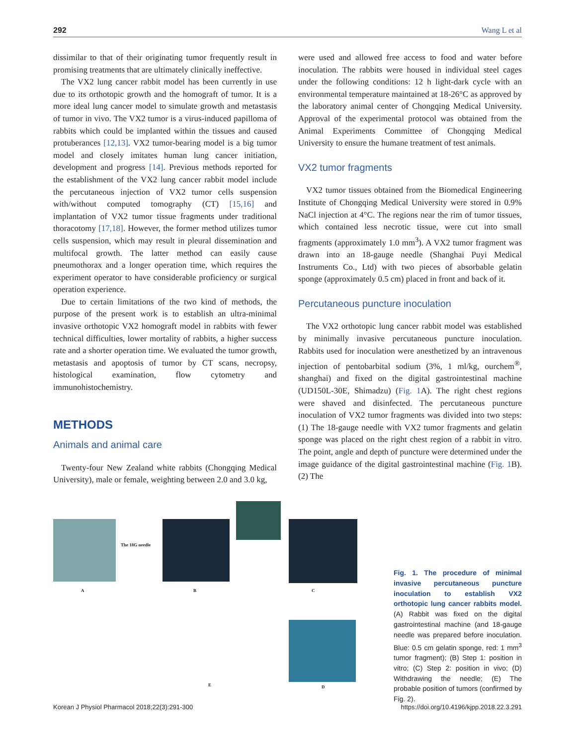292 Wang L et al
dissimilar to that of their originating tumor frequently result in promising treatments that are ultimately clinically ineffective.
The VX2 lung cancer rabbit model has been currently in use due to its orthotopic growth and the homograft of tumor. It is a more ideal lung cancer model to simulate growth and metastasis of tumor in vivo. The VX2 tumor is a virus-induced papilloma of rabbits which could be implanted within the tissues and caused protuberances [12,13]. VX2 tumor-bearing model is a big tumor model and closely imitates human lung cancer initiation, development and progress [14]. Previous methods reported for the establishment of the VX2 lung cancer rabbit model include the percutaneous injection of VX2 tumor cells suspension with/without computed tomography (CT) [15,16] and implantation of VX2 tumor tissue fragments under traditional thoracotomy [17,18]. However, the former method utilizes tumor cells suspension, which may result in pleural dissemination and multifocal growth. The latter method can easily cause pneumothorax and a longer operation time, which requires the experiment operator to have considerable proficiency or surgical operation experience.
Due to certain limitations of the two kind of methods, the purpose of the present work is to establish an ultra-minimal invasive orthotopic VX2 homograft model in rabbits with fewer technical difficulties, lower mortality of rabbits, a higher success rate and a shorter operation time. We evaluated the tumor growth, metastasis and apoptosis of tumor by CT scans, necropsy, histological examination, flow cytometry and immunohistochemistry.
METHODS
Animals and animal care
Twenty-four New Zealand white rabbits (Chongqing Medical University), male or female, weighting between 2.0 and 3.0 kg,
were used and allowed free access to food and water before inoculation. The rabbits were housed in individual steel cages under the following conditions: 12 h light-dark cycle with an environmental temperature maintained at 18-26°C as approved by the laboratory animal center of Chongqing Medical University. Approval of the experimental protocol was obtained from the Animal Experiments Committee of Chongqing Medical University to ensure the humane treatment of test animals.
VX2 tumor fragments
VX2 tumor tissues obtained from the Biomedical Engineering Institute of Chongqing Medical University were stored in 0.9% NaCl injection at 4°C. The regions near the rim of tumor tissues, which contained less necrotic tissue, were cut into small fragments (approximately 1.0 mm<sup>3</sup>). A VX2 tumor fragment was drawn into an 18-gauge needle (Shanghai Puyi Medical Instruments Co., Ltd) with two pieces of absorbable gelatin sponge (approximately 0.5 cm) placed in front and back of it.
Percutaneous puncture inoculation
The VX2 orthotopic lung cancer rabbit model was established by minimally invasive percutaneous puncture inoculation. Rabbits used for inoculation were anesthetized by an intravenous injection of pentobarbital sodium (3%, 1 ml/kg, ourchem<sup>®</sup>, shanghai) and fixed on the digital gastrointestinal machine (UD150L-30E, Shimadzu) (Fig. 1 A). The right chest regions were shaved and disinfected. The percutaneous puncture inoculation of VX2 tumor fragments was divided into two steps: (1) The 18-gauge needle with VX2 tumor fragments and gelatin sponge was placed on the right chest region of a rabbit in vitro. The point, angle and depth of puncture were determined under the image guidance of the digital gastrointestinal machine (Fig. 1 B). (2) The
The 18G needle
A B C
D
E
Fig. 1. The procedure of minimal invasive percutaneous puncture inoculation to establish VX2 orthotopic lung cancer rabbits model. (A) Rabbit was fixed on the digital gastrointestinal machine (and 18-gauge needle was prepared before inoculation. Blue: 0.5 cm gelatin sponge, red: 1 mm<sup>3</sup> tumor fragment); (B) Step 1: position in vitro; (C) Step 2: position in vivo; (D) Withdrawing the needle; (E) The probable position of tumors (confirmed by Fig. 2).
Korean J Physiol Pharmacol 2018;22(3):291-300 https://doi.org/10.4196/kjpp.2018.22.3.291